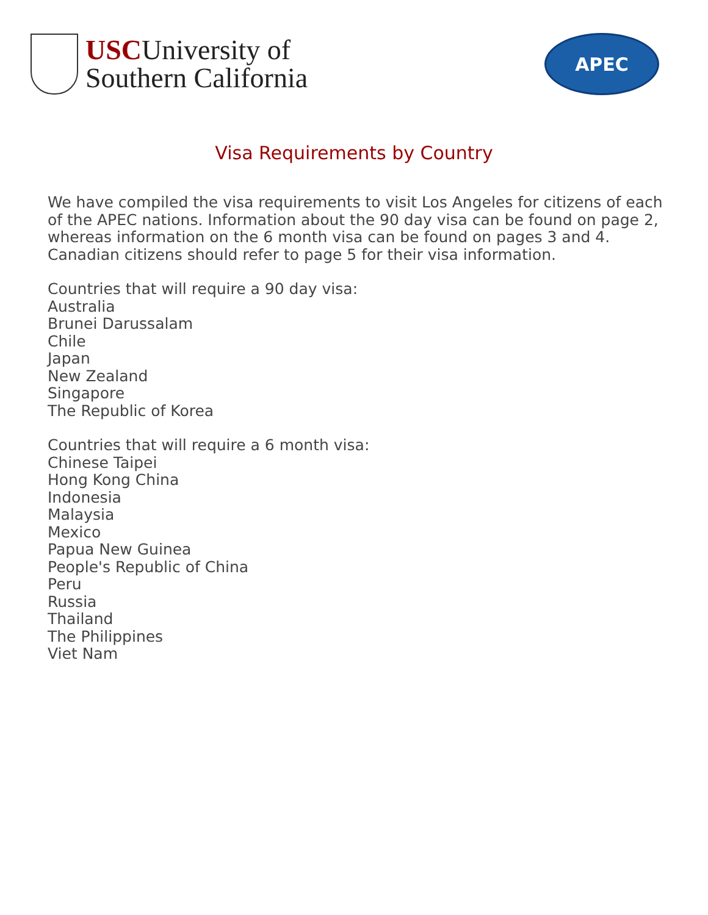USCUniversity of
Southern California
APEC
Visa Requirements by Country
We have compiled the visa requirements to visit Los Angeles for citizens of each
of the APEC nations. Information about the 90 day visa can be found on page 2,
whereas information on the 6 month visa can be found on pages 3 and 4.
Canadian citizens should refer to page 5 for their visa information.
Countries that will require a 90 day visa:
Australia
Brunei Darussalam
Chile
Japan
New Zealand
Singapore
The Republic of Korea
Countries that will require a 6 month visa:
Chinese Taipei
Hong Kong China
Indonesia
Malaysia
Mexico
Papua New Guinea
People's Republic of China
Peru
Russia
Thailand
The Philippines
Viet Nam